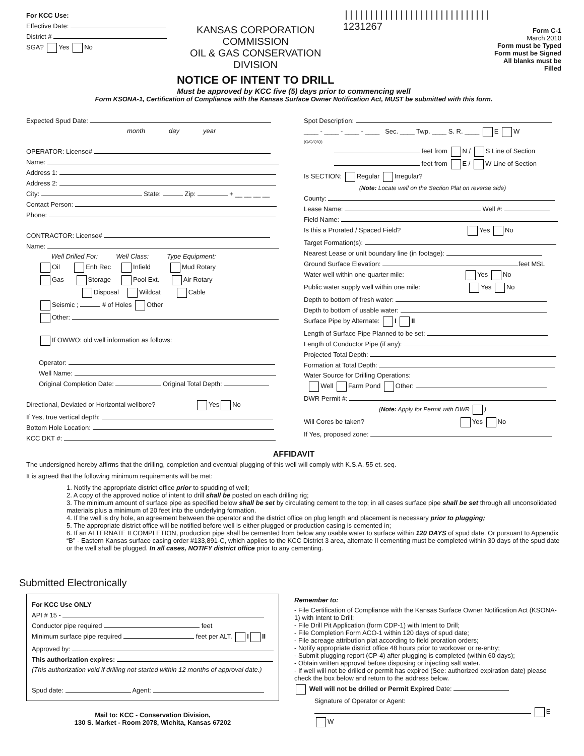For KCC Use:
Effective Date:
District #
SGA? Yes No
KANSAS CORPORATION COMMISSION
OIL & GAS CONSERVATION DIVISION
NOTICE OF INTENT TO DRILL
|||||||||||||||||||||||||||||
1231267
Form C-1
March 2010
Form must be Typed
Form must be Signed
All blanks must be Filled
Must be approved by KCC five (5) days prior to commencing well
Form KSONA-1, Certification of Compliance with the Kansas Surface Owner Notification Act, MUST be submitted with this form.
Expected Spud Date:
month day year
OPERATOR: License#
Name:
Address 1:
Address 2:
City: State: Zip: + __ __ __ __
Contact Person:
Phone:
CONTRACTOR: License#
Name:
Well Drilled For: Well Class: Type Equipment:
Oil Enh Rec Infield Mud Rotary
Gas Storage Pool Ext. Air Rotary
Disposal Wildcat Cable
Seismic ; # of Holes Other
Other:
If OWWO: old well information as follows:
Operator:
Well Name:
Original Completion Date: Original Total Depth:
Directional, Deviated or Horizontal wellbore? Yes No
If Yes, true vertical depth:
Bottom Hole Location:
KCC DKT #:
Spot Description:
____ - ____ - ____ - ____ Sec. ____ Twp. ____ S. R. ____ E W
(Q/Q/Q/Q)
feet from N / S Line of Section
feet from E / W Line of Section
Is SECTION: Regular Irregular?
(Note: Locate well on the Section Plat on reverse side)
County:
Lease Name: Well #:
Field Name:
Is this a Prorated / Spaced Field? Yes No
Target Formation(s):
Nearest Lease or unit boundary line (in footage):
Ground Surface Elevation: feet MSL
Water well within one-quarter mile: Yes No
Public water supply well within one mile: Yes No
Depth to bottom of fresh water:
Depth to bottom of usable water:
Surface Pipe by Alternate: I II
Length of Surface Pipe Planned to be set:
Length of Conductor Pipe (if any):
Projected Total Depth:
Formation at Total Depth:
Water Source for Drilling Operations:
Well Farm Pond Other:
DWR Permit #:
(Note: Apply for Permit with DWR )
Will Cores be taken? Yes No
If Yes, proposed zone:
AFFIDAVIT
The undersigned hereby affirms that the drilling, completion and eventual plugging of this well will comply with K.S.A. 55 et. seq.
It is agreed that the following minimum requirements will be met:
1. Notify the appropriate district office prior to spudding of well;
2. A copy of the approved notice of intent to drill shall be posted on each drilling rig;
3. The minimum amount of surface pipe as specified below shall be set by circulating cement to the top; in all cases surface pipe shall be set through all unconsolidated materials plus a minimum of 20 feet into the underlying formation.
4. If the well is dry hole, an agreement between the operator and the district office on plug length and placement is necessary prior to plugging;
5. The appropriate district office will be notified before well is either plugged or production casing is cemented in;
6. If an ALTERNATE II COMPLETION, production pipe shall be cemented from below any usable water to surface within 120 DAYS of spud date. Or pursuant to Appendix “B” - Eastern Kansas surface casing order #133,891-C, which applies to the KCC District 3 area, alternate II cementing must be completed within 30 days of the spud date or the well shall be plugged. In all cases, NOTIFY district office prior to any cementing.
Submitted Electronically
For KCC Use ONLY
API # 15 -
Conductor pipe required feet
Minimum surface pipe required feet per ALT. I II
Approved by:
This authorization expires:
(This authorization void if drilling not started within 12 months of approval date.)
Spud date: Agent:
Mail to: KCC - Conservation Division,
130 S. Market - Room 2078, Wichita, Kansas 67202
Remember to:
- File Certification of Compliance with the Kansas Surface Owner Notification Act (KSONA-1) with Intent to Drill;
- File Drill Pit Application (form CDP-1) with Intent to Drill;
- File Completion Form ACO-1 within 120 days of spud date;
- File acreage attribution plat according to field proration orders;
- Notify appropriate district office 48 hours prior to workover or re-entry;
- Submit plugging report (CP-4) after plugging is completed (within 60 days);
- Obtain written approval before disposing or injecting salt water.
- If well will not be drilled or permit has expired (See: authorized expiration date) please check the box below and return to the address below.
Well will not be drilled or Permit Expired Date:
Signature of Operator or Agent:
E W